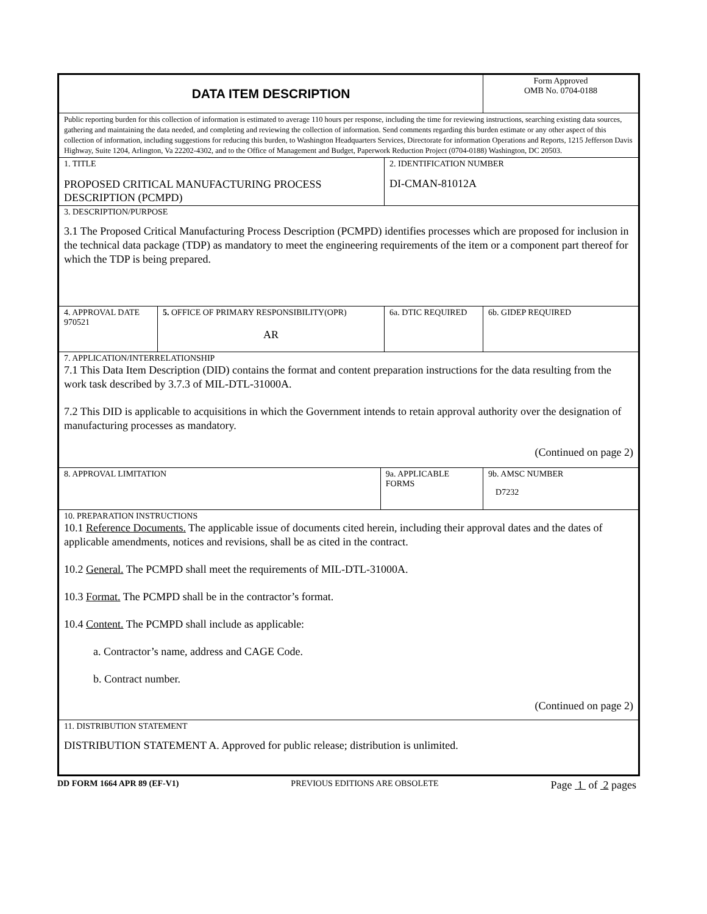| DATA ITEM DESCRIPTION | | | | Form Approved OMB No. 0704-0188 |
| Public reporting burden for this collection of information is estimated to average 110 hours per response, including the time for reviewing instructions, searching existing data sources, gathering and maintaining the data needed, and completing and reviewing the collection of information. Send comments regarding this burden estimate or any other aspect of this collection of information, including suggestions for reducing this burden, to Washington Headquarters Services, Directorate for information Operations and Reports, 1215 Jefferson Davis Highway, Suite 1204, Arlington, Va 22202-4302, and to the Office of Management and Budget, Paperwork Reduction Project (0704-0188) Washington, DC 20503. | | | | |
| 1. TITLE PROPOSED CRITICAL MANUFACTURING PROCESS DESCRIPTION (PCMPD) | | | 2. IDENTIFICATION NUMBER DI-CMAN-81012A | |
| 3. DESCRIPTION/PURPOSE 3.1 The Proposed Critical Manufacturing Process Description (PCMPD) identifies processes which are proposed for inclusion in the technical data package (TDP) as mandatory to meet the engineering requirements of the item or a component part thereof for which the TDP is being prepared. | | | | |
| 4. APPROVAL DATE 970521 | 5. OFFICE OF PRIMARY RESPONSIBILITY(OPR) AR | | 6a. DTIC REQUIRED | 6b. GIDEP REQUIRED |
| 7. APPLICATION/INTERRELATIONSHIP 7.1 This Data Item Description (DID) contains the format and content preparation instructions for the data resulting from the work task described by 3.7.3 of MIL-DTL-31000A. 7.2 This DID is applicable to acquisitions in which the Government intends to retain approval authority over the designation of manufacturing processes as mandatory. (Continued on page 2) | | | | |
| 8. APPROVAL LIMITATION | | 9a. APPLICABLE FORMS | | 9b. AMSC NUMBER D7232 |
| 10. PREPARATION INSTRUCTIONS 10.1 Reference Documents. The applicable issue of documents cited herein, including their approval dates and the dates of applicable amendments, notices and revisions, shall be as cited in the contract. 10.2 General. The PCMPD shall meet the requirements of MIL-DTL-31000A. 10.3 Format. The PCMPD shall be in the contractor’s format. 10.4 Content. The PCMPD shall include as applicable: a. Contractor’s name, address and CAGE Code. b. Contract number. (Continued on page 2) | | | | |
| 11. DISTRIBUTION STATEMENT DISTRIBUTION STATEMENT A. Approved for public release; distribution is unlimited. | | | | |
DD FORM 1664 APR 89 (EF-V1) PREVIOUS EDITIONS ARE OBSOLETE Page 1 of 2 pages